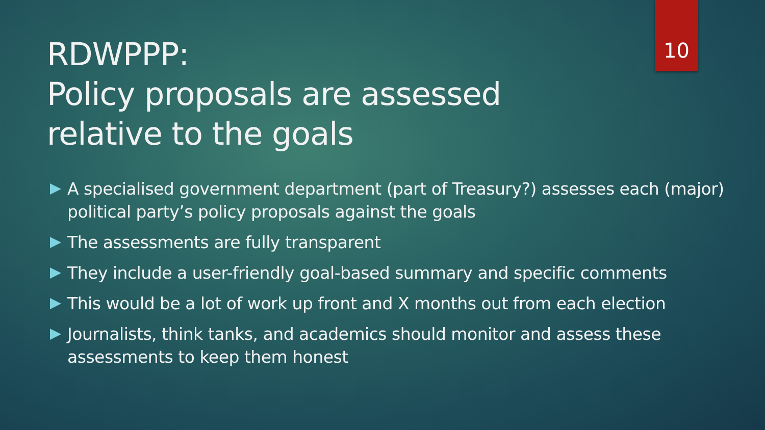RDWPPP:
Policy proposals are assessed relative to the goals
10
A specialised government department (part of Treasury?) assesses each (major) political party’s policy proposals against the goals
The assessments are fully transparent
They include a user-friendly goal-based summary and specific comments
This would be a lot of work up front and X months out from each election
Journalists, think tanks, and academics should monitor and assess these assessments to keep them honest